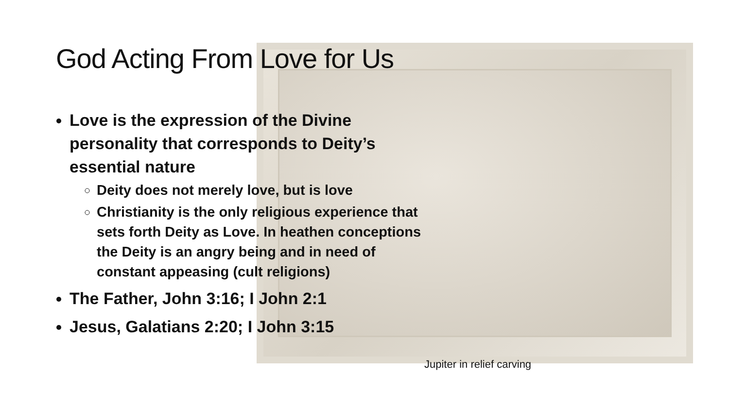God Acting From Love for Us
Love is the expression of the Divine personality that corresponds to Deity’s essential nature
Deity does not merely love, but is love
Christianity is the only religious experience that sets forth Deity as Love. In heathen conceptions the Deity is an angry being and in need of constant appeasing (cult religions)
The Father, John 3:16; I John 2:1
Jesus, Galatians 2:20; I John 3:15
Jupiter in relief carving